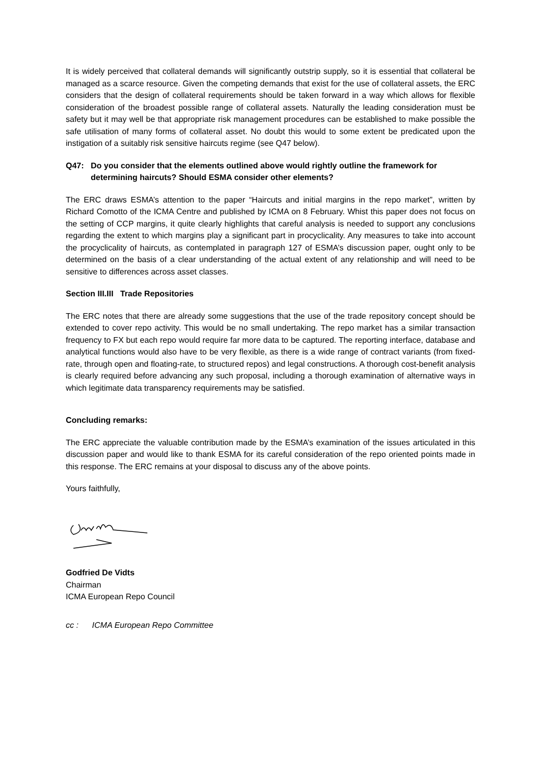It is widely perceived that collateral demands will significantly outstrip supply, so it is essential that collateral be managed as a scarce resource. Given the competing demands that exist for the use of collateral assets, the ERC considers that the design of collateral requirements should be taken forward in a way which allows for flexible consideration of the broadest possible range of collateral assets. Naturally the leading consideration must be safety but it may well be that appropriate risk management procedures can be established to make possible the safe utilisation of many forms of collateral asset. No doubt this would to some extent be predicated upon the instigation of a suitably risk sensitive haircuts regime (see Q47 below).
Q47: Do you consider that the elements outlined above would rightly outline the framework for determining haircuts? Should ESMA consider other elements?
The ERC draws ESMA’s attention to the paper “Haircuts and initial margins in the repo market”, written by Richard Comotto of the ICMA Centre and published by ICMA on 8 February. Whist this paper does not focus on the setting of CCP margins, it quite clearly highlights that careful analysis is needed to support any conclusions regarding the extent to which margins play a significant part in procyclicality. Any measures to take into account the procyclicality of haircuts, as contemplated in paragraph 127 of ESMA’s discussion paper, ought only to be determined on the basis of a clear understanding of the actual extent of any relationship and will need to be sensitive to differences across asset classes.
Section III.III Trade Repositories
The ERC notes that there are already some suggestions that the use of the trade repository concept should be extended to cover repo activity. This would be no small undertaking. The repo market has a similar transaction frequency to FX but each repo would require far more data to be captured. The reporting interface, database and analytical functions would also have to be very flexible, as there is a wide range of contract variants (from fixed-rate, through open and floating-rate, to structured repos) and legal constructions. A thorough cost-benefit analysis is clearly required before advancing any such proposal, including a thorough examination of alternative ways in which legitimate data transparency requirements may be satisfied.
Concluding remarks:
The ERC appreciate the valuable contribution made by the ESMA’s examination of the issues articulated in this discussion paper and would like to thank ESMA for its careful consideration of the repo oriented points made in this response. The ERC remains at your disposal to discuss any of the above points.
Yours faithfully,
Godfried De Vidts
Chairman
ICMA European Repo Council
cc : ICMA European Repo Committee